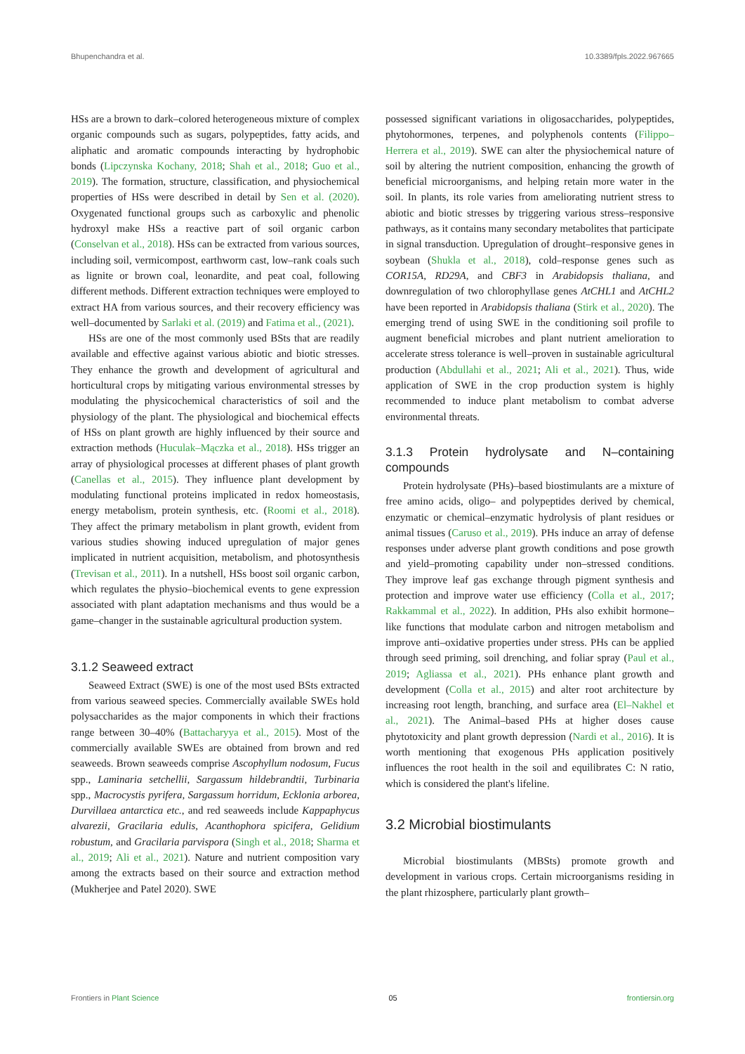Bhupenchandra et al. 10.3389/fpls.2022.967665
HSs are a brown to dark–colored heterogeneous mixture of complex organic compounds such as sugars, polypeptides, fatty acids, and aliphatic and aromatic compounds interacting by hydrophobic bonds (Lipczynska Kochany, 2018; Shah et al., 2018; Guo et al., 2019). The formation, structure, classification, and physiochemical properties of HSs were described in detail by Sen et al. (2020). Oxygenated functional groups such as carboxylic and phenolic hydroxyl make HSs a reactive part of soil organic carbon (Conselvan et al., 2018). HSs can be extracted from various sources, including soil, vermicompost, earthworm cast, low–rank coals such as lignite or brown coal, leonardite, and peat coal, following different methods. Different extraction techniques were employed to extract HA from various sources, and their recovery efficiency was well–documented by Sarlaki et al. (2019) and Fatima et al., (2021).
HSs are one of the most commonly used BSts that are readily available and effective against various abiotic and biotic stresses. They enhance the growth and development of agricultural and horticultural crops by mitigating various environmental stresses by modulating the physicochemical characteristics of soil and the physiology of the plant. The physiological and biochemical effects of HSs on plant growth are highly influenced by their source and extraction methods (Huculak–Mączka et al., 2018). HSs trigger an array of physiological processes at different phases of plant growth (Canellas et al., 2015). They influence plant development by modulating functional proteins implicated in redox homeostasis, energy metabolism, protein synthesis, etc. (Roomi et al., 2018). They affect the primary metabolism in plant growth, evident from various studies showing induced upregulation of major genes implicated in nutrient acquisition, metabolism, and photosynthesis (Trevisan et al., 2011). In a nutshell, HSs boost soil organic carbon, which regulates the physio–biochemical events to gene expression associated with plant adaptation mechanisms and thus would be a game–changer in the sustainable agricultural production system.
3.1.2 Seaweed extract
Seaweed Extract (SWE) is one of the most used BSts extracted from various seaweed species. Commercially available SWEs hold polysaccharides as the major components in which their fractions range between 30–40% (Battacharyya et al., 2015). Most of the commercially available SWEs are obtained from brown and red seaweeds. Brown seaweeds comprise Ascophyllum nodosum, Fucus spp., Laminaria setchellii, Sargassum hildebrandtii, Turbinaria spp., Macrocystis pyrifera, Sargassum horridum, Ecklonia arborea, Durvillaea antarctica etc., and red seaweeds include Kappaphycus alvarezii, Gracilaria edulis, Acanthophora spicifera, Gelidium robustum, and Gracilaria parvispora (Singh et al., 2018; Sharma et al., 2019; Ali et al., 2021). Nature and nutrient composition vary among the extracts based on their source and extraction method (Mukherjee and Patel 2020). SWE
possessed significant variations in oligosaccharides, polypeptides, phytohormones, terpenes, and polyphenols contents (Filippo–Herrera et al., 2019). SWE can alter the physiochemical nature of soil by altering the nutrient composition, enhancing the growth of beneficial microorganisms, and helping retain more water in the soil. In plants, its role varies from ameliorating nutrient stress to abiotic and biotic stresses by triggering various stress–responsive pathways, as it contains many secondary metabolites that participate in signal transduction. Upregulation of drought–responsive genes in soybean (Shukla et al., 2018), cold–response genes such as COR15A, RD29A, and CBF3 in Arabidopsis thaliana, and downregulation of two chlorophyllase genes AtCHL1 and AtCHL2 have been reported in Arabidopsis thaliana (Stirk et al., 2020). The emerging trend of using SWE in the conditioning soil profile to augment beneficial microbes and plant nutrient amelioration to accelerate stress tolerance is well–proven in sustainable agricultural production (Abdullahi et al., 2021; Ali et al., 2021). Thus, wide application of SWE in the crop production system is highly recommended to induce plant metabolism to combat adverse environmental threats.
3.1.3 Protein hydrolysate and N–containing compounds
Protein hydrolysate (PHs)–based biostimulants are a mixture of free amino acids, oligo– and polypeptides derived by chemical, enzymatic or chemical–enzymatic hydrolysis of plant residues or animal tissues (Caruso et al., 2019). PHs induce an array of defense responses under adverse plant growth conditions and pose growth and yield–promoting capability under non–stressed conditions. They improve leaf gas exchange through pigment synthesis and protection and improve water use efficiency (Colla et al., 2017; Rakkammal et al., 2022). In addition, PHs also exhibit hormone–like functions that modulate carbon and nitrogen metabolism and improve anti–oxidative properties under stress. PHs can be applied through seed priming, soil drenching, and foliar spray (Paul et al., 2019; Agliassa et al., 2021). PHs enhance plant growth and development (Colla et al., 2015) and alter root architecture by increasing root length, branching, and surface area (El–Nakhel et al., 2021). The Animal–based PHs at higher doses cause phytotoxicity and plant growth depression (Nardi et al., 2016). It is worth mentioning that exogenous PHs application positively influences the root health in the soil and equilibrates C: N ratio, which is considered the plant's lifeline.
3.2 Microbial biostimulants
Microbial biostimulants (MBSts) promote growth and development in various crops. Certain microorganisms residing in the plant rhizosphere, particularly plant growth–
Frontiers in Plant Science 05 frontiersin.org